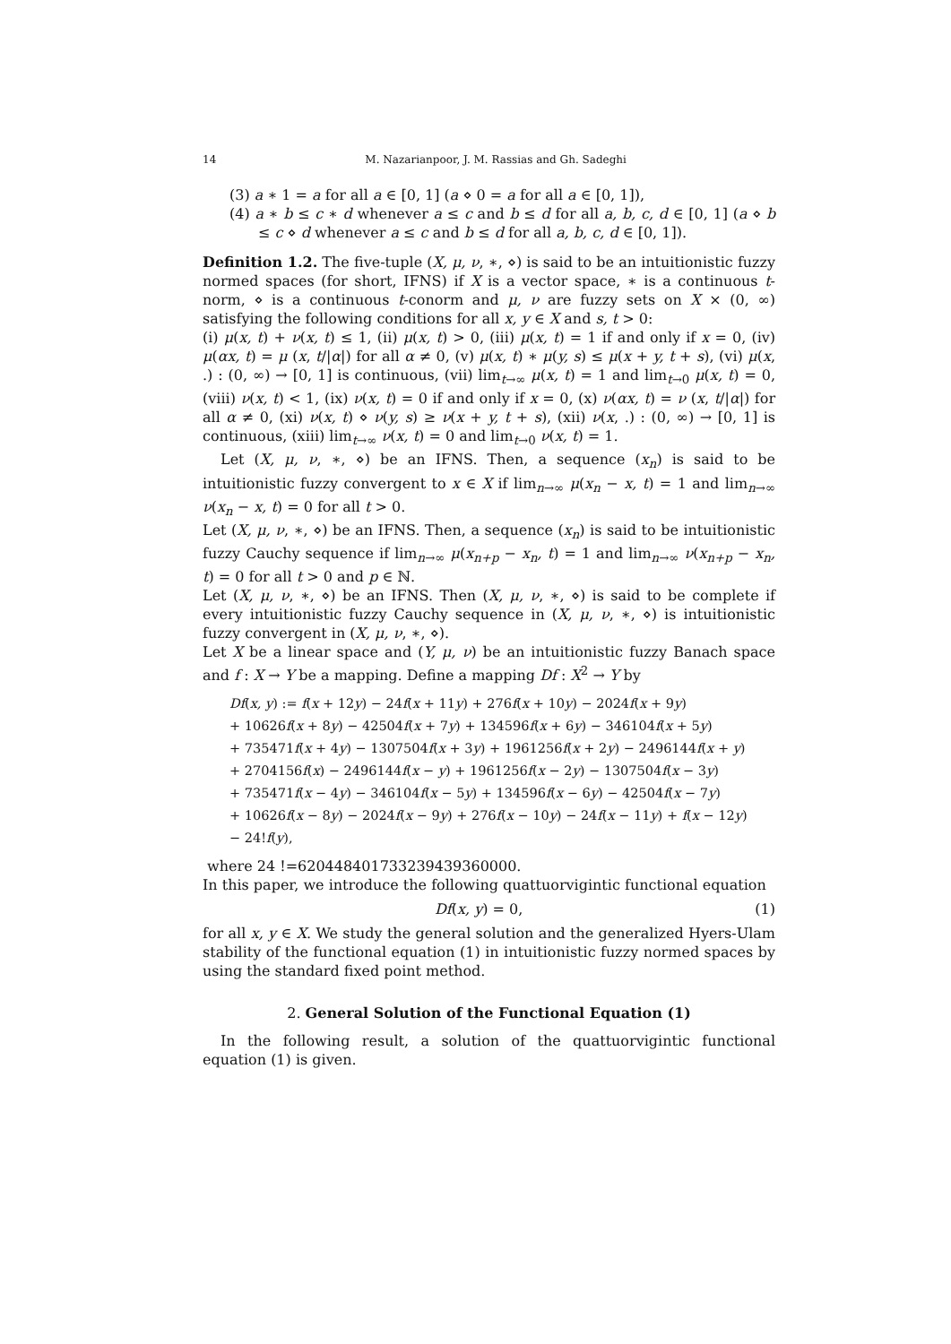14 M. Nazarianpoor, J. M. Rassias and Gh. Sadeghi
(3) a ∗ 1 = a for all a ∈ [0, 1] (a ⋄ 0 = a for all a ∈ [0, 1]),
(4) a ∗ b ≤ c ∗ d whenever a ≤ c and b ≤ d for all a, b, c, d ∈ [0, 1] (a ⋄ b ≤ c ⋄ d whenever a ≤ c and b ≤ d for all a, b, c, d ∈ [0, 1]).
Definition 1.2. The five-tuple (X, μ, ν, ∗, ⋄) is said to be an intuitionistic fuzzy normed spaces (for short, IFNS) if X is a vector space, ∗ is a continuous t-norm, ⋄ is a continuous t-conorm and μ, ν are fuzzy sets on X × (0, ∞) satisfying the following conditions for all x, y ∈ X and s, t > 0:
(i) μ(x, t) + ν(x, t) ≤ 1, (ii) μ(x, t) > 0, (iii) μ(x, t) = 1 if and only if x = 0, (iv) μ(αx, t) = μ (x, t/|α|) for all α ≠ 0, (v) μ(x, t) ∗ μ(y, s) ≤ μ(x + y, t + s), (vi) μ(x, .) : (0, ∞) → [0, 1] is continuous, (vii) lim<sub>t→∞</sub> μ(x, t) = 1 and lim<sub>t→0</sub> μ(x, t) = 0, (viii) ν(x, t) < 1, (ix) ν(x, t) = 0 if and only if x = 0, (x) ν(αx, t) = ν (x, t/|α|) for all α ≠ 0, (xi) ν(x, t) ⋄ ν(y, s) ≥ ν(x + y, t + s), (xii) ν(x, .) : (0, ∞) → [0, 1] is continuous, (xiii) lim<sub>t→∞</sub> ν(x, t) = 0 and lim<sub>t→0</sub> ν(x, t) = 1.
Let (X, μ, ν, ∗, ⋄) be an IFNS. Then, a sequence (x<sub>n</sub>) is said to be intuitionistic fuzzy convergent to x ∈ X if lim<sub>n→∞</sub> μ(x<sub>n</sub> − x, t) = 1 and lim<sub>n→∞</sub> ν(x<sub>n</sub> − x, t) = 0 for all t > 0.
Let (X, μ, ν, ∗, ⋄) be an IFNS. Then, a sequence (x<sub>n</sub>) is said to be intuitionistic fuzzy Cauchy sequence if lim<sub>n→∞</sub> μ(x<sub>n+p</sub> − x<sub>n</sub>, t) = 1 and lim<sub>n→∞</sub> ν(x<sub>n+p</sub> − x<sub>n</sub>, t) = 0 for all t > 0 and p ∈ ℕ.
Let (X, μ, ν, ∗, ⋄) be an IFNS. Then (X, μ, ν, ∗, ⋄) is said to be complete if every intuitionistic fuzzy Cauchy sequence in (X, μ, ν, ∗, ⋄) is intuitionistic fuzzy convergent in (X, μ, ν, ∗, ⋄).
Let X be a linear space and (Y, μ, ν) be an intuitionistic fuzzy Banach space and f : X → Y be a mapping. Define a mapping Df : X<sup>2</sup> → Y by
Df(x, y) := f(x + 12y) − 24f(x + 11y) + 276f(x + 10y) − 2024f(x + 9y)
+ 10626f(x + 8y) − 42504f(x + 7y) + 134596f(x + 6y) − 346104f(x + 5y)
+ 735471f(x + 4y) − 1307504f(x + 3y) + 1961256f(x + 2y) − 2496144f(x + y)
+ 2704156f(x) − 2496144f(x − y) + 1961256f(x − 2y) − 1307504f(x − 3y)
+ 735471f(x − 4y) − 346104f(x − 5y) + 134596f(x − 6y) − 42504f(x − 7y)
+ 10626f(x − 8y) − 2024f(x − 9y) + 276f(x − 10y) − 24f(x − 11y) + f(x − 12y)
− 24!f(y),
where 24 !=620448401733239439360000.
In this paper, we introduce the following quattuorvigintic functional equation
Df(x, y) = 0, (1)
for all x, y ∈ X. We study the general solution and the generalized Hyers-Ulam stability of the functional equation (1) in intuitionistic fuzzy normed spaces by using the standard fixed point method.
2. General Solution of the Functional Equation (1)
In the following result, a solution of the quattuorvigintic functional equation (1) is given.